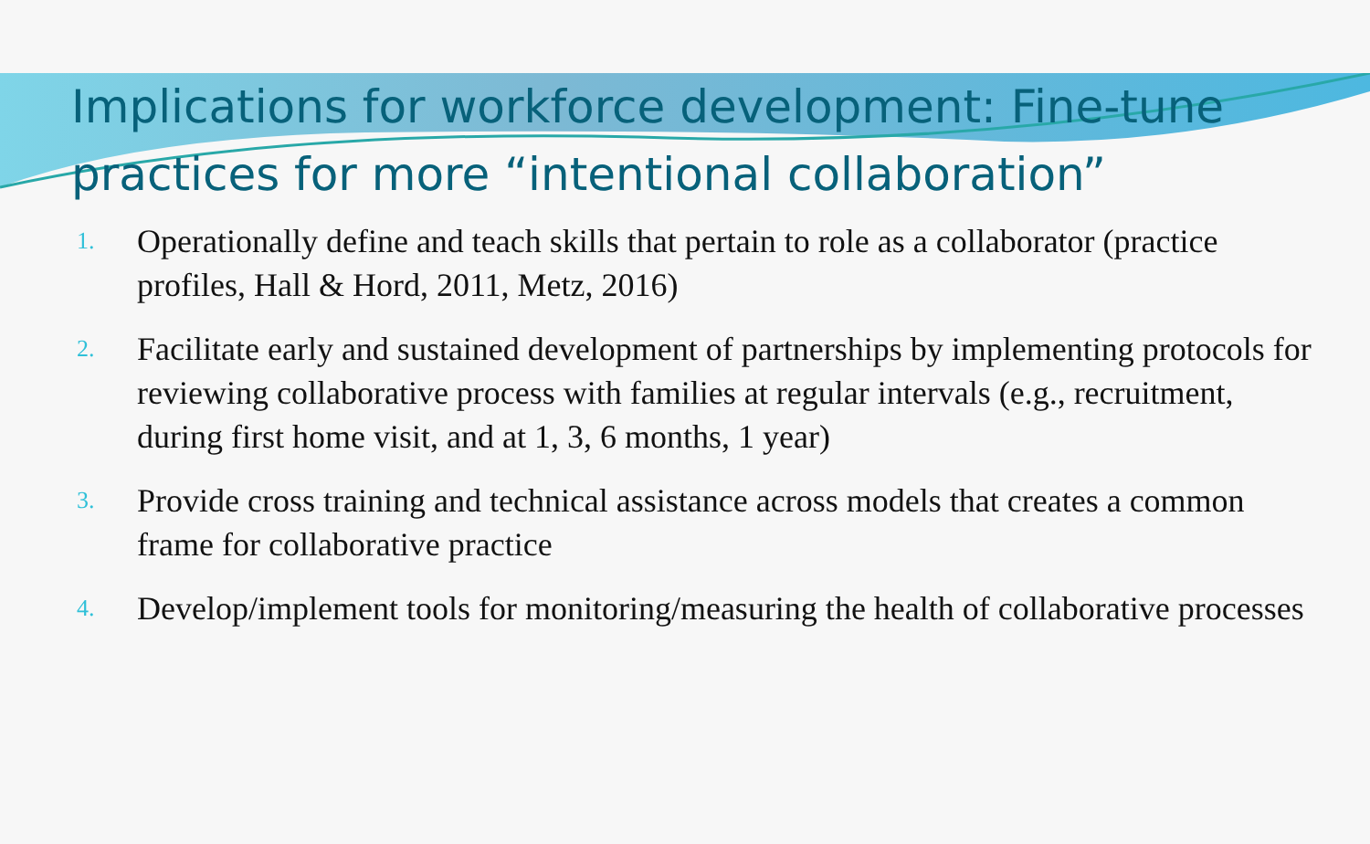Implications for workforce development: Fine-tune practices for more “intentional collaboration”
1. Operationally define and teach skills that pertain to role as a collaborator (practice profiles, Hall & Hord, 2011, Metz, 2016)
2. Facilitate early and sustained development of partnerships by implementing protocols for reviewing collaborative process with families at regular intervals (e.g., recruitment, during first home visit, and at 1, 3, 6 months, 1 year)
3. Provide cross training and technical assistance across models that creates a common frame for collaborative practice
4. Develop/implement tools for monitoring/measuring the health of collaborative processes